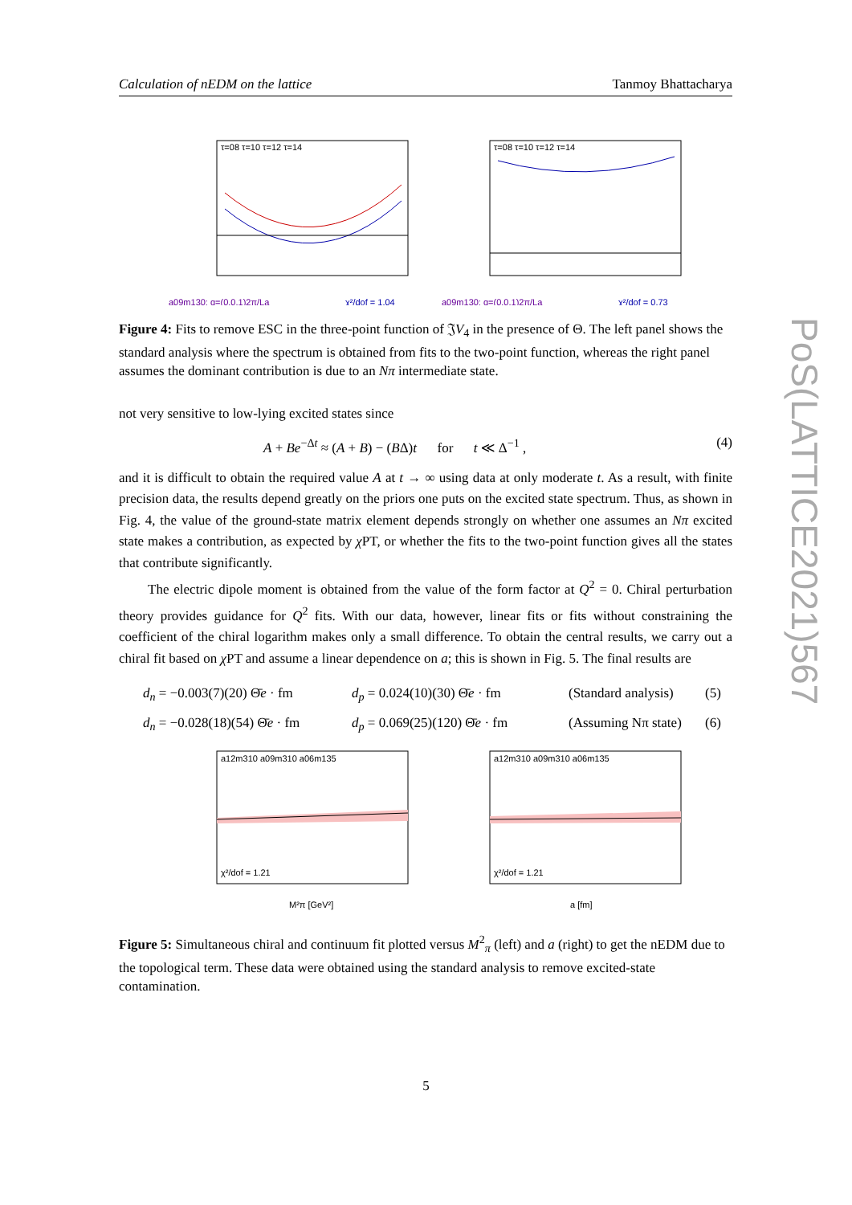Calculation of nEDM on the lattice Tanmoy Bhattacharya
PoS(LATTICE2021)567
τ=08 τ=10 τ=12 τ=14
a09m130; q=(0,0,1)2π/La
χ²/dof = 1.04
τ=08 τ=10 τ=12 τ=14
a09m130; q=(0,0,1)2π/La
χ²/dof = 0.73
Figure 4: Fits to remove ESC in the three-point function of 𝔍V<sub>4</sub> in the presence of Θ. The left panel shows the standard analysis where the spectrum is obtained from fits to the two-point function, whereas the right panel assumes the dominant contribution is due to an Nπ intermediate state.
not very sensitive to low-lying excited states since
A + Be<sup>−Δt</sup> ≈ (A + B) − (BΔ)t for t ≪ Δ<sup>−1</sup> , (4)
and it is difficult to obtain the required value A at t → ∞ using data at only moderate t. As a result, with finite precision data, the results depend greatly on the priors one puts on the excited state spectrum. Thus, as shown in Fig. 4, the value of the ground-state matrix element depends strongly on whether one assumes an Nπ excited state makes a contribution, as expected by χ PT, or whether the fits to the two-point function gives all the states that contribute significantly.
The electric dipole moment is obtained from the value of the form factor at Q<sup>2</sup> = 0. Chiral perturbation theory provides guidance for Q<sup>2</sup> fits. With our data, however, linear fits or fits without constraining the coefficient of the chiral logarithm makes only a small difference. To obtain the central results, we carry out a chiral fit based on χ PT and assume a linear dependence on a; this is shown in Fig. 5. The final results are
d<sub>n</sub> = −0.003(7)(20) Θ̄e · fm d<sub>p</sub> = 0.024(10)(30) Θ̄e · fm (Standard analysis) (5) d<sub>n</sub> = −0.028(18)(54) Θ̄e · fm d<sub>p</sub> = 0.069(25)(120) Θ̄e · fm (Assuming Nπ state) (6)
a12m310 a09m310 a06m135
χ²/dof = 1.21
M²π [GeV²]
a12m310 a09m310 a06m135
χ²/dof = 1.21
a [fm]
Figure 5: Simultaneous chiral and continuum fit plotted versus M<sup>2</sup><sub>π</sub> (left) and a (right) to get the nEDM due to the topological term. These data were obtained using the standard analysis to remove excited-state contamination.
5